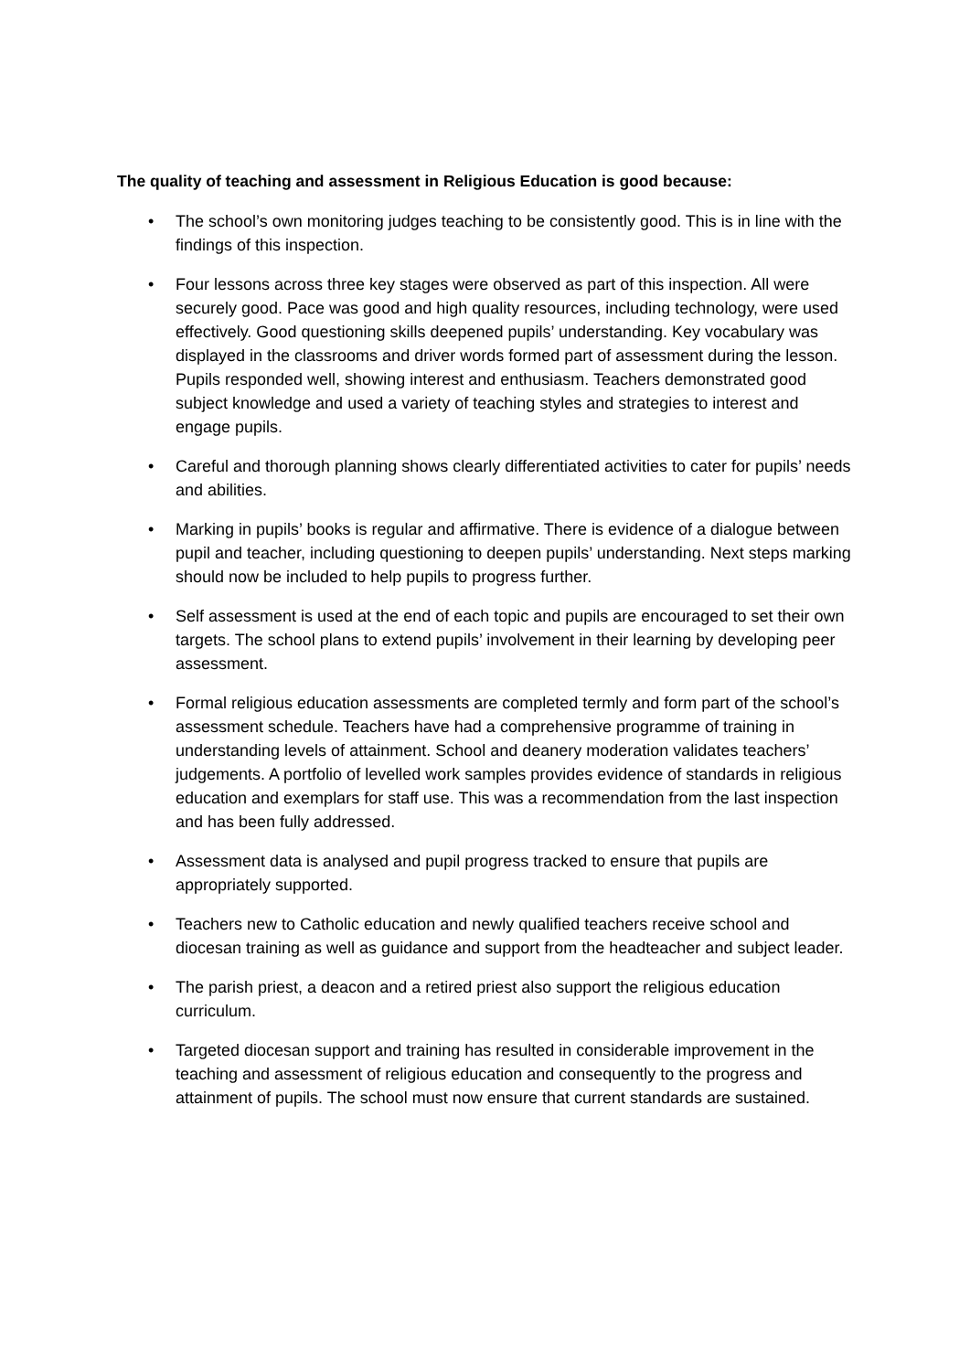The quality of teaching and assessment in Religious Education is good because:
• The school’s own monitoring judges teaching to be consistently good. This is in line with the findings of this inspection.
• Four lessons across three key stages were observed as part of this inspection. All were securely good. Pace was good and high quality resources, including technology, were used effectively. Good questioning skills deepened pupils’ understanding. Key vocabulary was displayed in the classrooms and driver words formed part of assessment during the lesson. Pupils responded well, showing interest and enthusiasm. Teachers demonstrated good subject knowledge and used a variety of teaching styles and strategies to interest and engage pupils.
• Careful and thorough planning shows clearly differentiated activities to cater for pupils’ needs and abilities.
• Marking in pupils’ books is regular and affirmative. There is evidence of a dialogue between pupil and teacher, including questioning to deepen pupils’ understanding. Next steps marking should now be included to help pupils to progress further.
• Self assessment is used at the end of each topic and pupils are encouraged to set their own targets. The school plans to extend pupils’ involvement in their learning by developing peer assessment.
• Formal religious education assessments are completed termly and form part of the school’s assessment schedule. Teachers have had a comprehensive programme of training in understanding levels of attainment. School and deanery moderation validates teachers’ judgements. A portfolio of levelled work samples provides evidence of standards in religious education and exemplars for staff use. This was a recommendation from the last inspection and has been fully addressed.
• Assessment data is analysed and pupil progress tracked to ensure that pupils are appropriately supported.
• Teachers new to Catholic education and newly qualified teachers receive school and diocesan training as well as guidance and support from the headteacher and subject leader.
• The parish priest, a deacon and a retired priest also support the religious education curriculum.
• Targeted diocesan support and training has resulted in considerable improvement in the teaching and assessment of religious education and consequently to the progress and attainment of pupils. The school must now ensure that current standards are sustained.